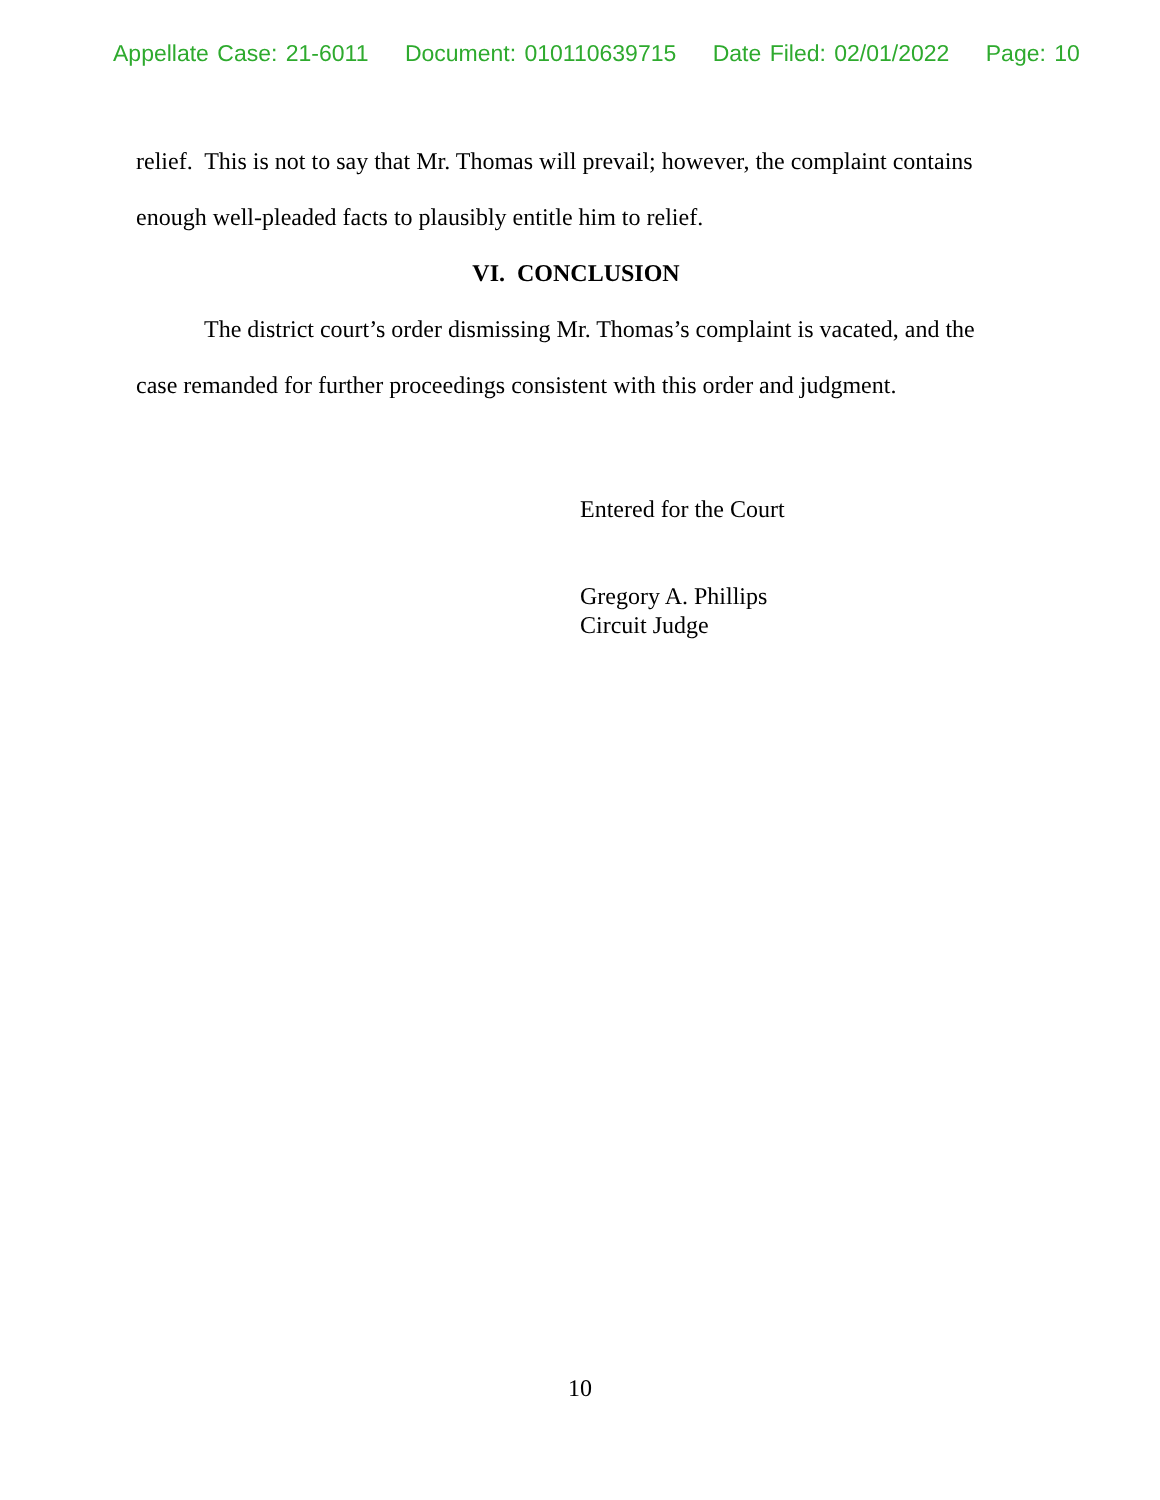Appellate Case: 21-6011 Document: 010110639715 Date Filed: 02/01/2022 Page: 10
relief. This is not to say that Mr. Thomas will prevail; however, the complaint contains enough well-pleaded facts to plausibly entitle him to relief.
VI. CONCLUSION
The district court’s order dismissing Mr. Thomas’s complaint is vacated, and the case remanded for further proceedings consistent with this order and judgment.
Entered for the Court
Gregory A. Phillips
Circuit Judge
10